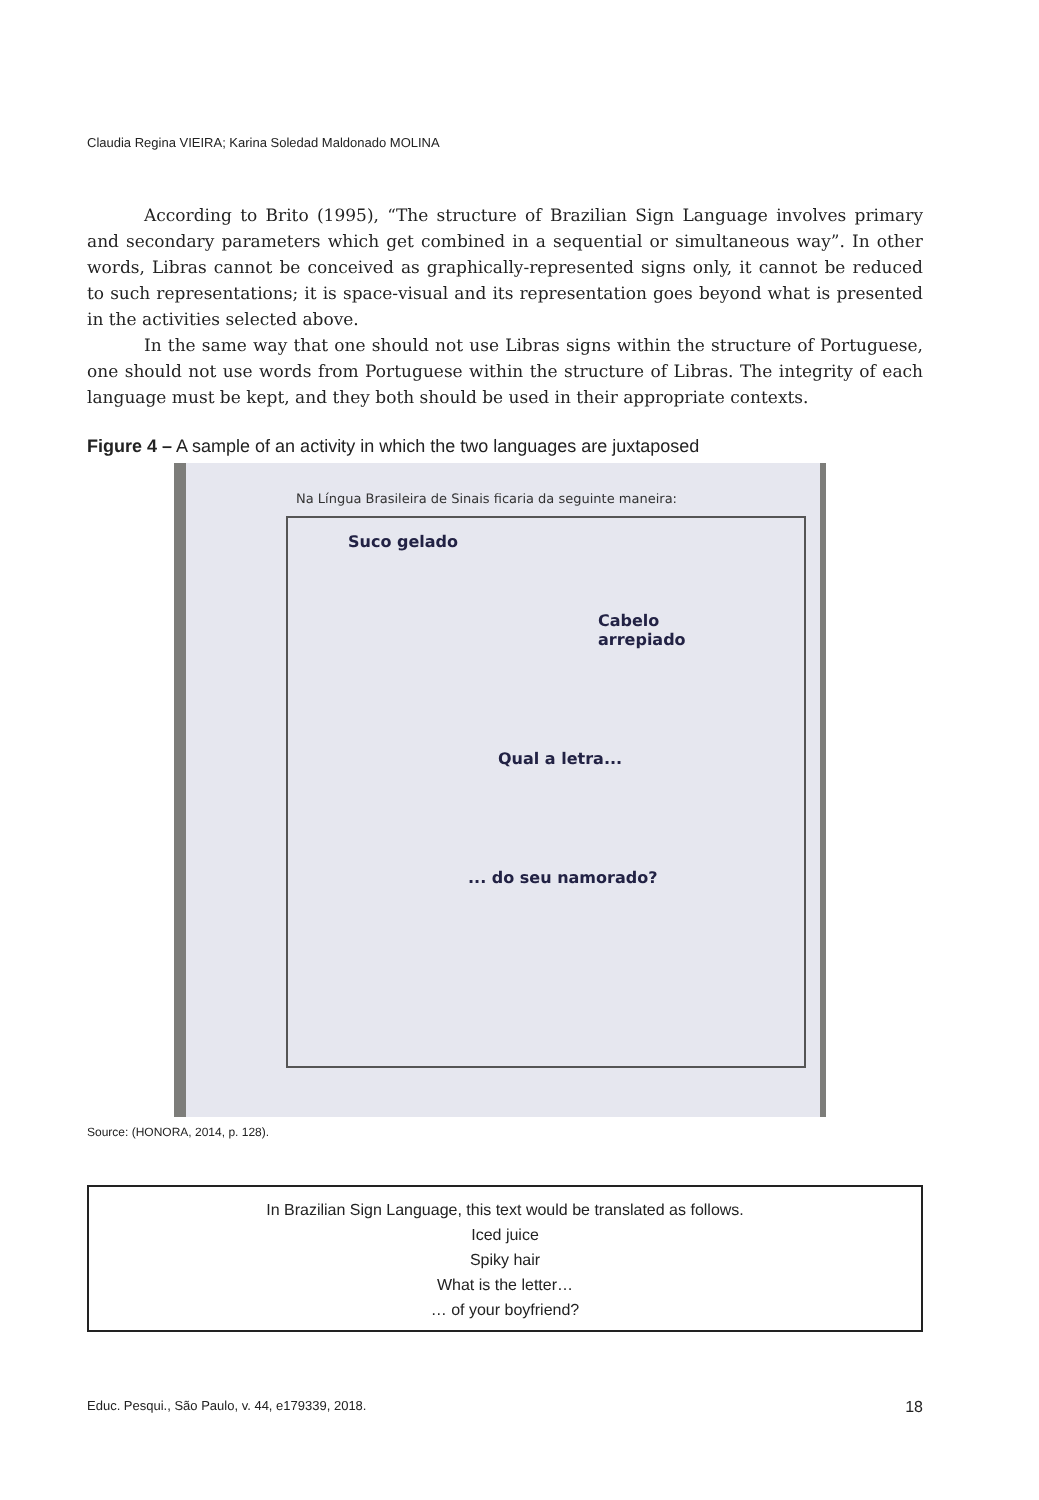Claudia Regina VIEIRA; Karina Soledad Maldonado MOLINA
According to Brito (1995), “The structure of Brazilian Sign Language involves primary and secondary parameters which get combined in a sequential or simultaneous way”. In other words, Libras cannot be conceived as graphically-represented signs only, it cannot be reduced to such representations; it is space-visual and its representation goes beyond what is presented in the activities selected above.
In the same way that one should not use Libras signs within the structure of Portuguese, one should not use words from Portuguese within the structure of Libras. The integrity of each language must be kept, and they both should be used in their appropriate contexts.
Figure 4 – A sample of an activity in which the two languages are juxtaposed
Na Língua Brasileira de Sinais ficaria da seguinte maneira:
Suco gelado
Cabelo arrepiado
Qual a letra...
... do seu namorado?
Source: (HONORA, 2014, p. 128).
In Brazilian Sign Language, this text would be translated as follows.
Iced juice
Spiky hair
What is the letter…
… of your boyfriend?
Educ. Pesqui., São Paulo, v. 44, e179339, 2018. 18